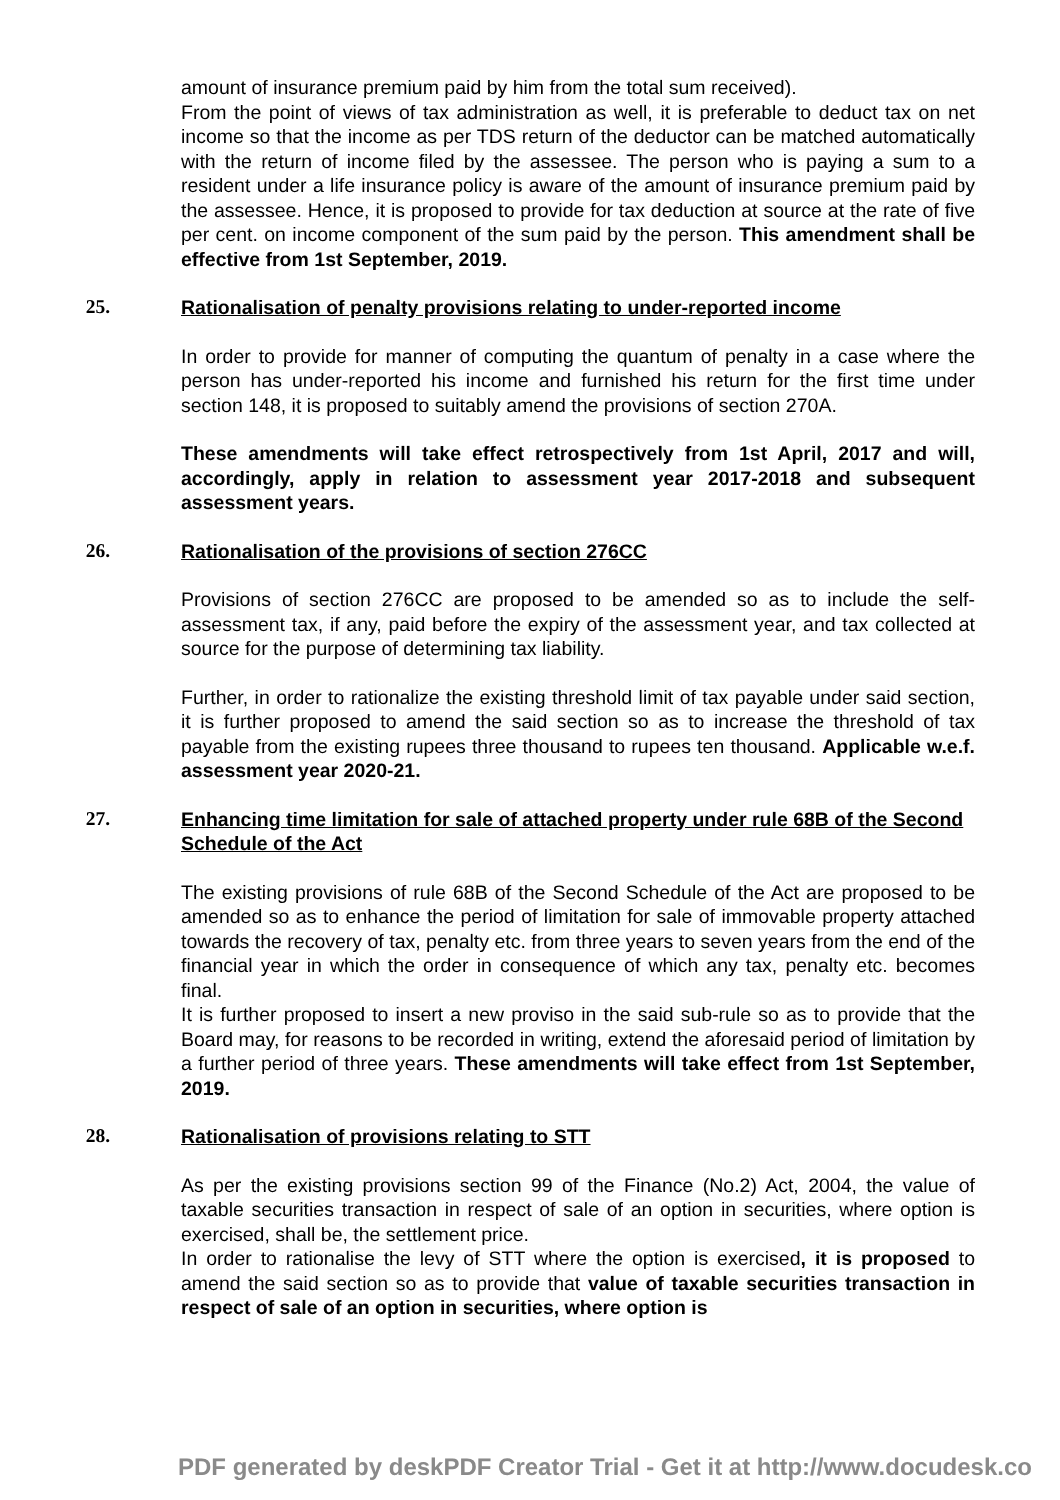amount of insurance premium paid by him from the total sum received).
From the point of views of tax administration as well, it is preferable to deduct tax on net income so that the income as per TDS return of the deductor can be matched automatically with the return of income filed by the assessee. The person who is paying a sum to a resident under a life insurance policy is aware of the amount of insurance premium paid by the assessee. Hence, it is proposed to provide for tax deduction at source at the rate of five per cent. on income component of the sum paid by the person. This amendment shall be effective from 1st September, 2019.
25. Rationalisation of penalty provisions relating to under-reported income
In order to provide for manner of computing the quantum of penalty in a case where the person has under-reported his income and furnished his return for the first time under section 148, it is proposed to suitably amend the provisions of section 270A.
These amendments will take effect retrospectively from 1st April, 2017 and will, accordingly, apply in relation to assessment year 2017-2018 and subsequent assessment years.
26. Rationalisation of the provisions of section 276CC
Provisions of section 276CC are proposed to be amended so as to include the self-assessment tax, if any, paid before the expiry of the assessment year, and tax collected at source for the purpose of determining tax liability.
Further, in order to rationalize the existing threshold limit of tax payable under said section, it is further proposed to amend the said section so as to increase the threshold of tax payable from the existing rupees three thousand to rupees ten thousand. Applicable w.e.f. assessment year 2020-21.
27. Enhancing time limitation for sale of attached property under rule 68B of the Second Schedule of the Act
The existing provisions of rule 68B of the Second Schedule of the Act are proposed to be amended so as to enhance the period of limitation for sale of immovable property attached towards the recovery of tax, penalty etc. from three years to seven years from the end of the financial year in which the order in consequence of which any tax, penalty etc. becomes final.
It is further proposed to insert a new proviso in the said sub-rule so as to provide that the Board may, for reasons to be recorded in writing, extend the aforesaid period of limitation by a further period of three years. These amendments will take effect from 1st September, 2019.
28. Rationalisation of provisions relating to STT
As per the existing provisions section 99 of the Finance (No.2) Act, 2004, the value of taxable securities transaction in respect of sale of an option in securities, where option is exercised, shall be, the settlement price.
In order to rationalise the levy of STT where the option is exercised, it is proposed to amend the said section so as to provide that value of taxable securities transaction in respect of sale of an option in securities, where option is
PDF generated by deskPDF Creator Trial - Get it at http://www.docudesk.co